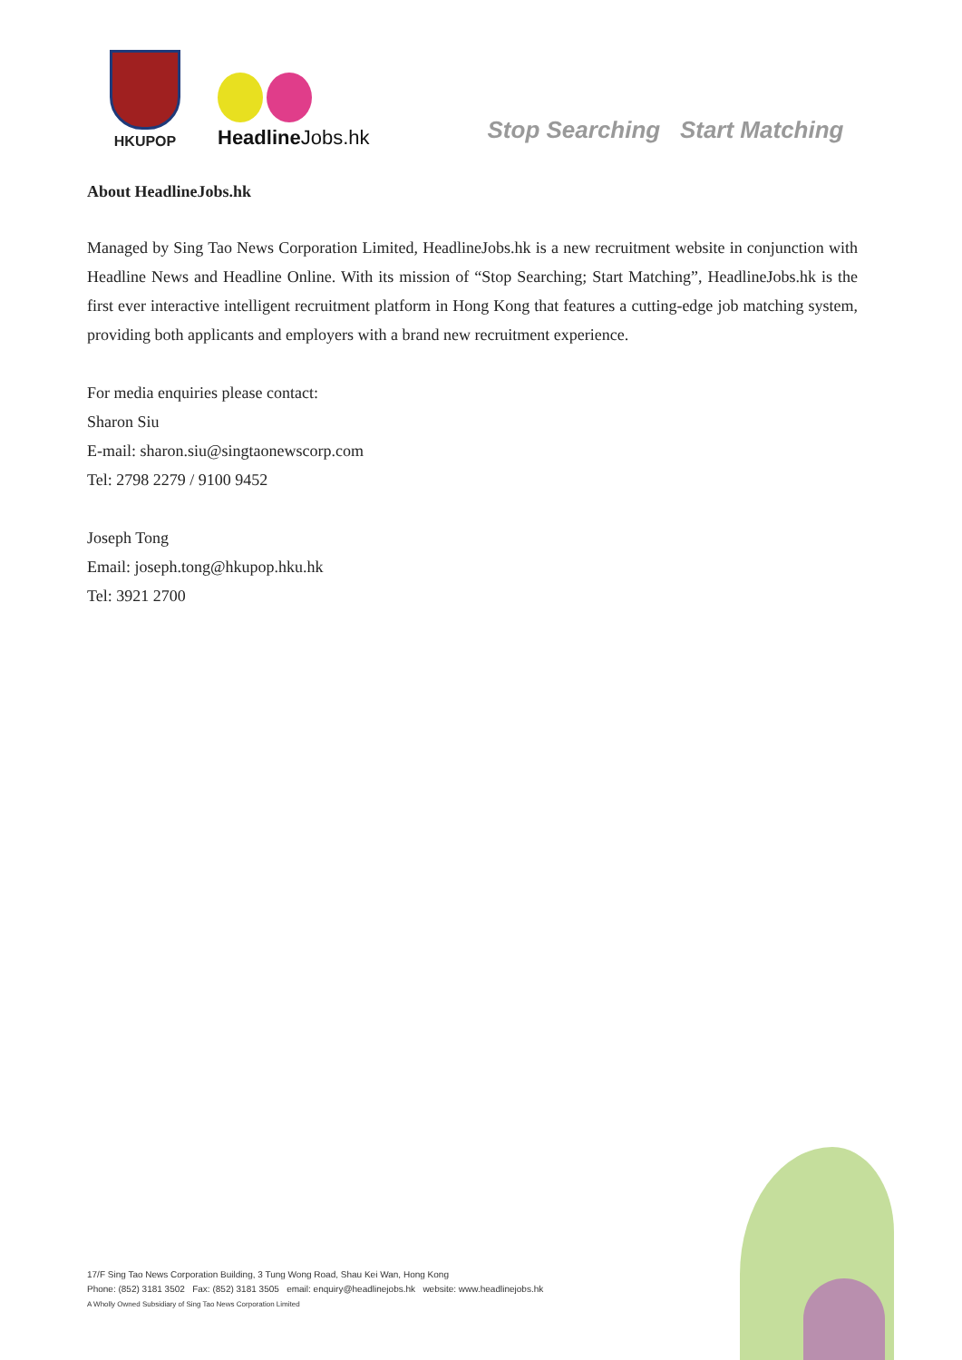HKUPOP
Headline Jobs.hk
Stop Searching Start Matching
About HeadlineJobs.hk
Managed by Sing Tao News Corporation Limited, HeadlineJobs.hk is a new recruitment website in conjunction with Headline News and Headline Online. With its mission of “Stop Searching; Start Matching”, HeadlineJobs.hk is the first ever interactive intelligent recruitment platform in Hong Kong that features a cutting-edge job matching system, providing both applicants and employers with a brand new recruitment experience.
For media enquiries please contact:
Sharon Siu
E-mail: sharon.siu@singtaonewscorp.com
Tel: 2798 2279 / 9100 9452
Joseph Tong
Email: joseph.tong@hkupop.hku.hk
Tel: 3921 2700
17/F Sing Tao News Corporation Building, 3 Tung Wong Road, Shau Kei Wan, Hong Kong
Phone: (852) 3181 3502 Fax: (852) 3181 3505 email: enquiry@headlinejobs.hk website: www.headlinejobs.hk
A Wholly Owned Subsidiary of Sing Tao News Corporation Limited